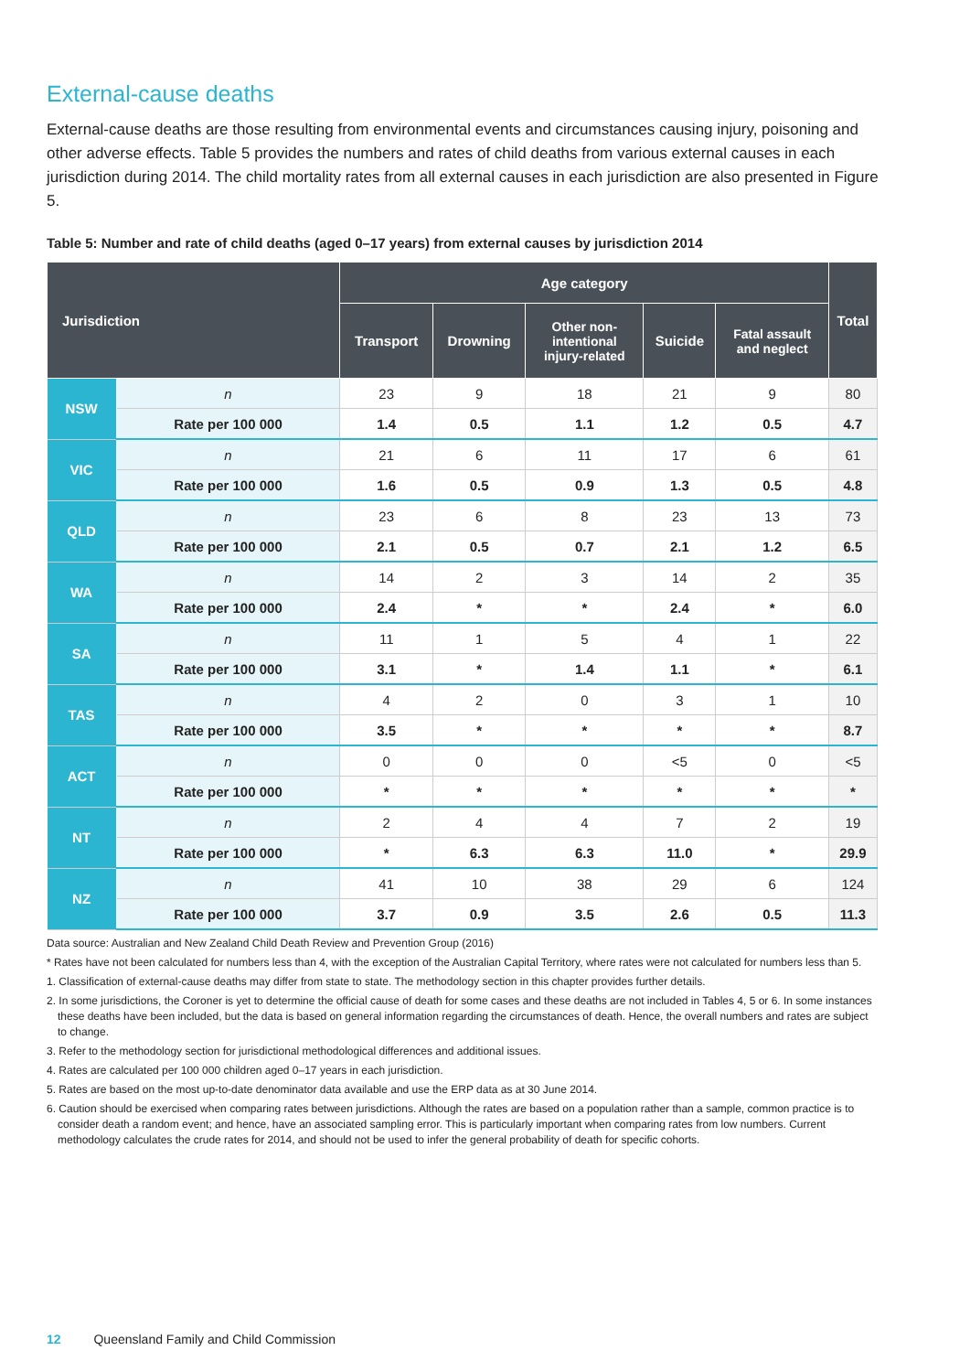External-cause deaths
External-cause deaths are those resulting from environmental events and circumstances causing injury, poisoning and other adverse effects. Table 5 provides the numbers and rates of child deaths from various external causes in each jurisdiction during 2014. The child mortality rates from all external causes in each jurisdiction are also presented in Figure 5.
Table 5: Number and rate of child deaths (aged 0–17 years) from external causes by jurisdiction 2014
| Jurisdiction | | Age category | | | | | Total |
| --- | --- | --- | --- | --- | --- | --- | --- |
| | | Transport | Drowning | Other non- intentional injury-related | Suicide | Fatal assault and neglect | |
| NSW | n | 23 | 9 | 18 | 21 | 9 | 80 |
| | Rate per 100 000 | 1.4 | 0.5 | 1.1 | 1.2 | 0.5 | 4.7 |
| VIC | n | 21 | 6 | 11 | 17 | 6 | 61 |
| | Rate per 100 000 | 1.6 | 0.5 | 0.9 | 1.3 | 0.5 | 4.8 |
| QLD | n | 23 | 6 | 8 | 23 | 13 | 73 |
| | Rate per 100 000 | 2.1 | 0.5 | 0.7 | 2.1 | 1.2 | 6.5 |
| WA | n | 14 | 2 | 3 | 14 | 2 | 35 |
| | Rate per 100 000 | 2.4 | * | * | 2.4 | * | 6.0 |
| SA | n | 11 | 1 | 5 | 4 | 1 | 22 |
| | Rate per 100 000 | 3.1 | * | 1.4 | 1.1 | * | 6.1 |
| TAS | n | 4 | 2 | 0 | 3 | 1 | 10 |
| | Rate per 100 000 | 3.5 | * | * | * | * | 8.7 |
| ACT | n | 0 | 0 | 0 | <5 | 0 | <5 |
| | Rate per 100 000 | * | * | * | * | * | * |
| NT | n | 2 | 4 | 4 | 7 | 2 | 19 |
| | Rate per 100 000 | * | 6.3 | 6.3 | 11.0 | * | 29.9 |
| NZ | n | 41 | 10 | 38 | 29 | 6 | 124 |
| | Rate per 100 000 | 3.7 | 0.9 | 3.5 | 2.6 | 0.5 | 11.3 |
Data source: Australian and New Zealand Child Death Review and Prevention Group (2016)
* Rates have not been calculated for numbers less than 4, with the exception of the Australian Capital Territory, where rates were not calculated for numbers less than 5.
1. Classification of external-cause deaths may differ from state to state. The methodology section in this chapter provides further details.
2. In some jurisdictions, the Coroner is yet to determine the official cause of death for some cases and these deaths are not included in Tables 4, 5 or 6. In some instances these deaths have been included, but the data is based on general information regarding the circumstances of death. Hence, the overall numbers and rates are subject to change.
3. Refer to the methodology section for jurisdictional methodological differences and additional issues.
4. Rates are calculated per 100 000 children aged 0–17 years in each jurisdiction.
5. Rates are based on the most up-to-date denominator data available and use the ERP data as at 30 June 2014.
6. Caution should be exercised when comparing rates between jurisdictions. Although the rates are based on a population rather than a sample, common practice is to consider death a random event; and hence, have an associated sampling error. This is particularly important when comparing rates from low numbers. Current methodology calculates the crude rates for 2014, and should not be used to infer the general probability of death for specific cohorts.
12 Queensland Family and Child Commission